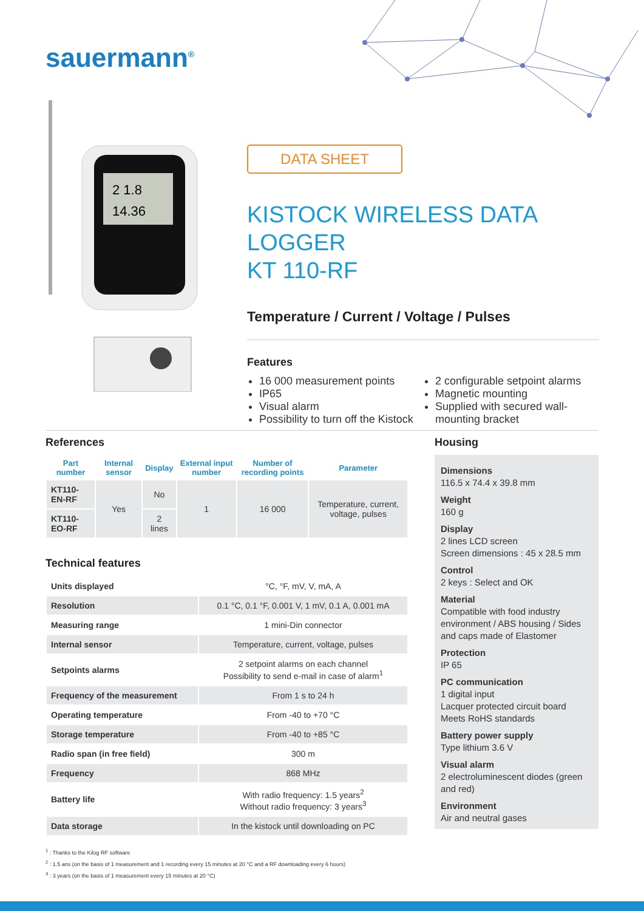sauermann<sup>®</sup>
2 1.8
14.36
DATA SHEET
KISTOCK WIRELESS DATA LOGGER
KT 110-RF
Temperature / Current / Voltage / Pulses
Features
16 000 measurement points
IP65
Visual alarm
Possibility to turn off the Kistock
2 configurable setpoint alarms
Magnetic mounting
Supplied with secured wall-mounting bracket
References
| Part number | Internal sensor | Display | External input number | Number of recording points | Parameter |
| --- | --- | --- | --- | --- | --- |
| KT110-EN-RF | Yes | No | 1 | 16 000 | Temperature, current, voltage, pulses |
| KT110-EO-RF | | 2 lines | | | |
Technical features
| Units displayed | °C, °F, mV, V, mA, A |
| Resolution | 0.1 °C, 0.1 °F, 0.001 V, 1 mV, 0.1 A, 0.001 mA |
| Measuring range | 1 mini-Din connector |
| Internal sensor | Temperature, current, voltage, pulses |
| Setpoints alarms | 2 setpoint alarms on each channel Possibility to send e-mail in case of alarm<sup>1</sup> |
| Frequency of the measurement | From 1 s to 24 h |
| Operating temperature | From -40 to +70 °C |
| Storage temperature | From -40 to +85 °C |
| Radio span (in free field) | 300 m |
| Frequency | 868 MHz |
| Battery life | With radio frequency: 1.5 years<sup>2</sup> Without radio frequency: 3 years<sup>3</sup> |
| Data storage | In the kistock until downloading on PC |
Housing
Dimensions
116.5 x 74.4 x 39.8 mm
Weight
160 g
Display
2 lines LCD screen
Screen dimensions : 45 x 28.5 mm
Control
2 keys : Select and OK
Material
Compatible with food industry environment / ABS housing / Sides and caps made of Elastomer
Protection
IP 65
PC communication
1 digital input
Lacquer protected circuit board
Meets RoHS standards
Battery power supply
Type lithium 3.6 V
Visual alarm
2 electroluminescent diodes (green and red)
Environment
Air and neutral gases
<sup>1</sup> : Thanks to the Kilog RF software
<sup>2</sup> : 1.5 ans (on the basis of 1 measurement and 1 recording every 15 minutes at 20 °C and a RF downloading every 6 hours)
<sup>3</sup> : 3 years (on the basis of 1 measurement every 15 minutes at 20 °C)